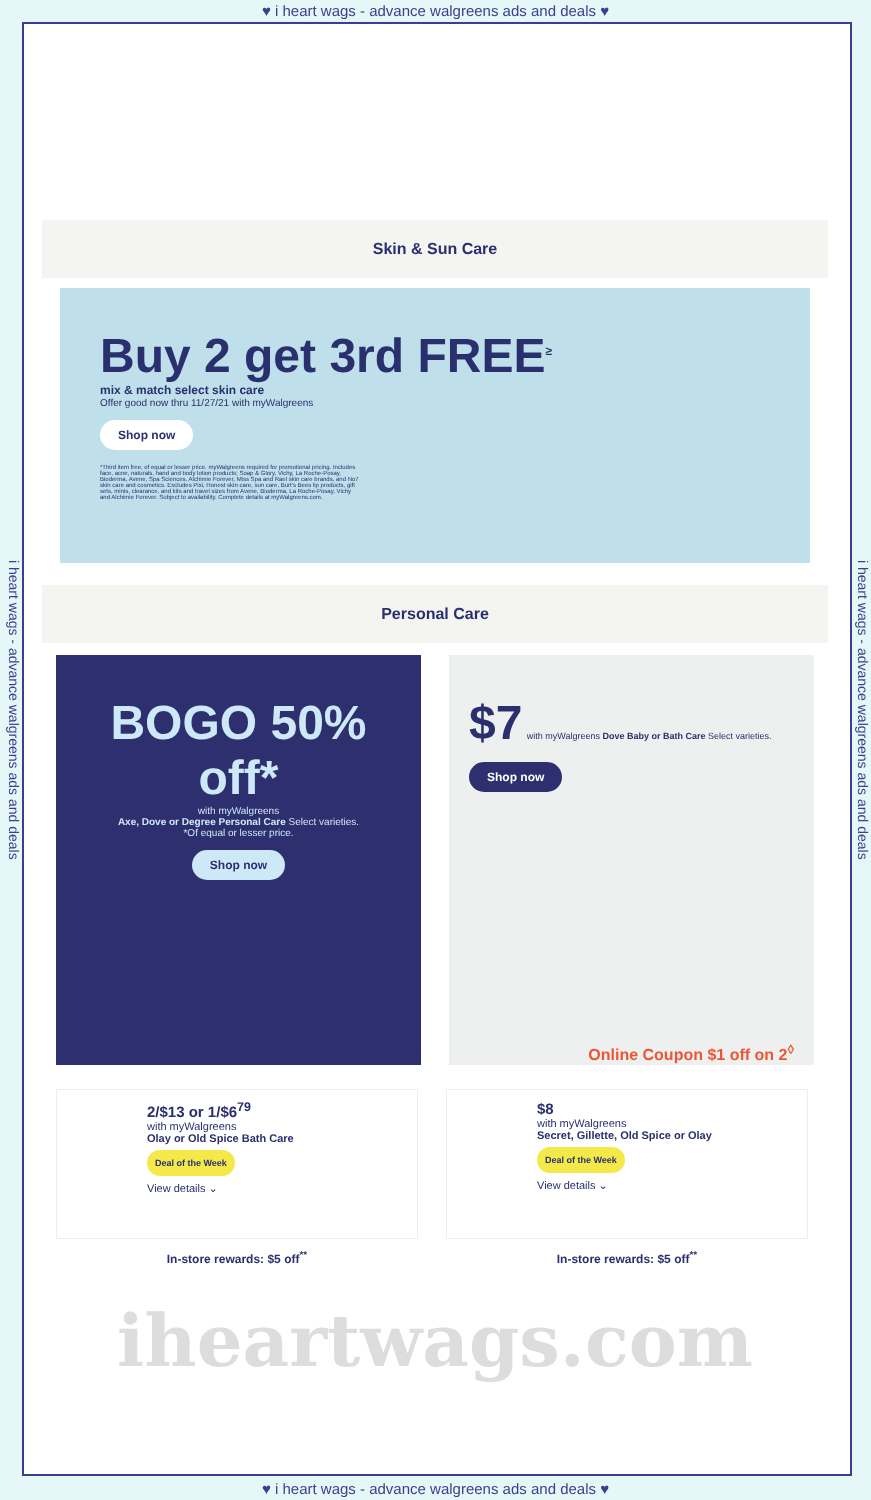♥ i heart wags - advance walgreens ads and deals ♥
i heart wags - advance walgreens ads and deals
i heart wags - advance walgreens ads and deals
Skin & Sun Care
Buy 2 get 3rd FREE<sup>≥</sup>
mix & match select skin care
Offer good now thru 11/27/21 with myWalgreens
Shop now
*Third item free, of equal or lesser price. myWalgreens required for promotional pricing. Includes face, acne, naturals, hand and body lotion products; Soap & Glory, Vichy, La Roche-Posay, Bioderma, Avene, Spa Sciences, Alchimie Forever, Miss Spa and Rael skin care brands, and No7 skin care and cosmetics. Excludes Pixi, Honest skin care, sun care, Burt's Bees lip products, gift sets, minis, clearance, and kits and travel sizes from Avene, Bioderma, La Roche-Posay, Vichy and Alchimie Forever. Subject to availability. Complete details at myWalgreens.com.
Personal Care
BOGO 50% off*
with myWalgreens
Axe, Dove or Degree Personal Care Select varieties.
*Of equal or lesser price.
Shop now
$7 with myWalgreens Dove Baby or Bath Care Select varieties. Shop now
Online Coupon $1 off on 2<sup>◊</sup>
2/$13 or 1/$6<sup>79</sup>
with myWalgreens
Olay or Old Spice Bath Care
Deal of the Week
View details ⌄
In-store rewards: $5 off<sup>**</sup>
$8
with myWalgreens
Secret, Gillette, Old Spice or Olay
Deal of the Week
View details ⌄
In-store rewards: $5 off<sup>**</sup>
iheartwags.com
♥ i heart wags - advance walgreens ads and deals ♥